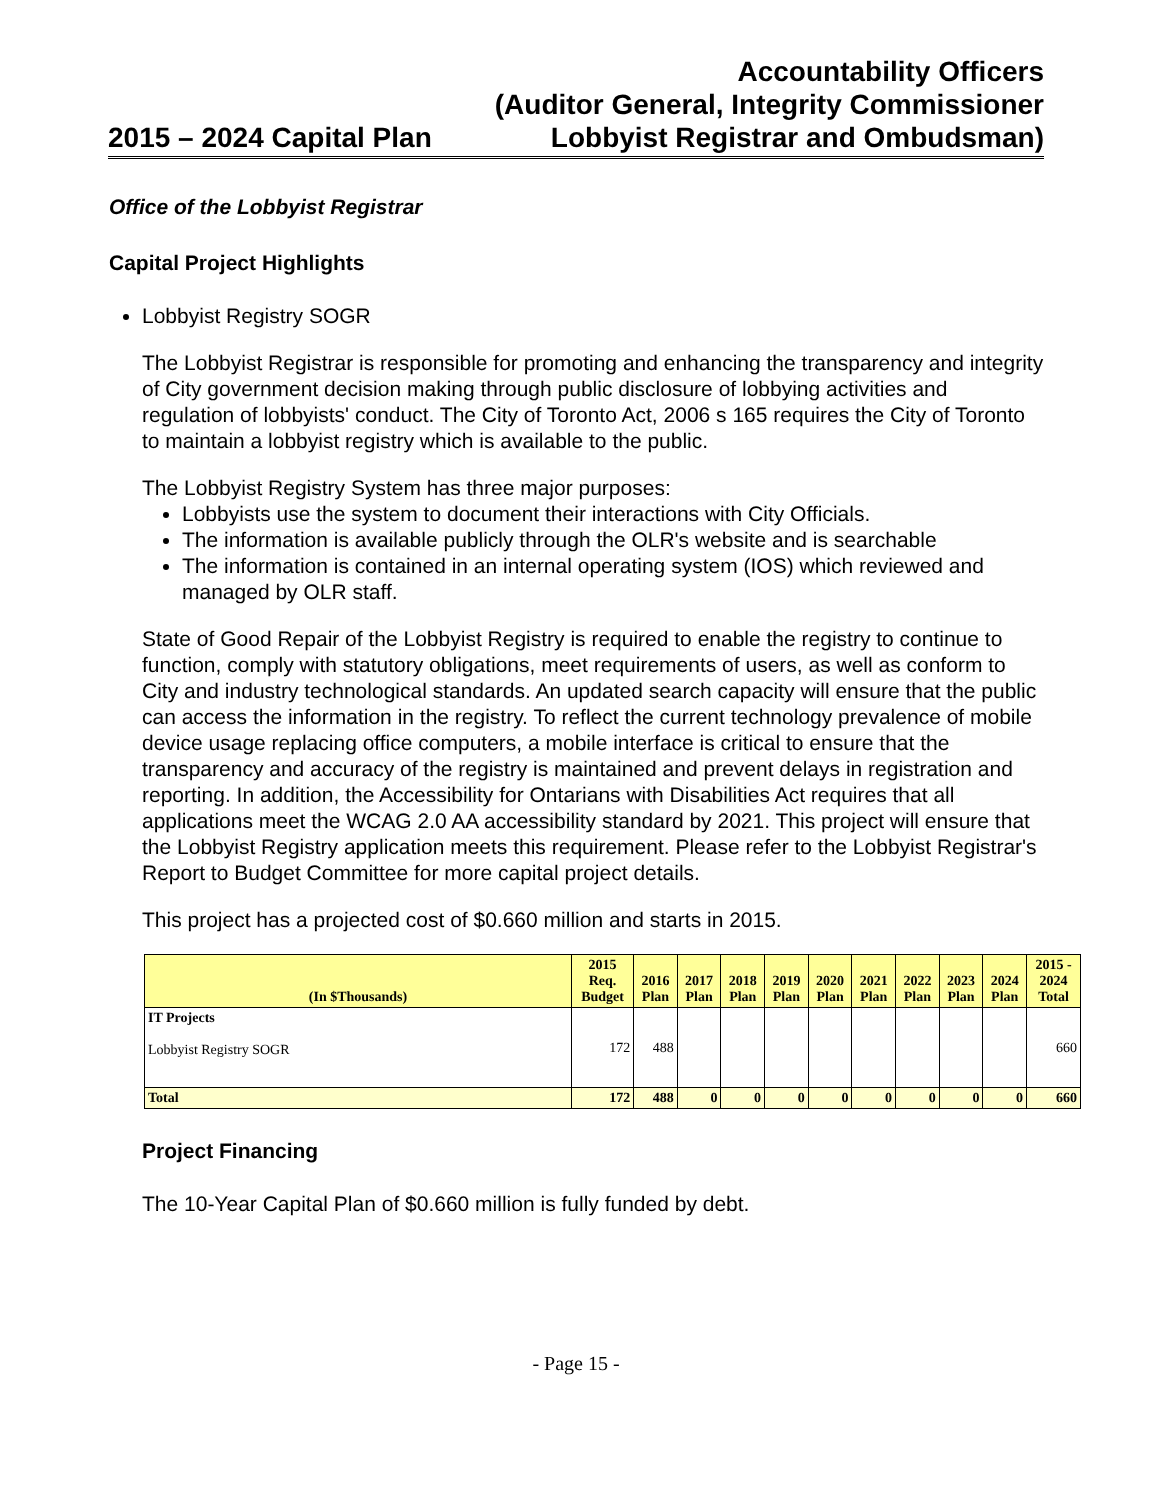2015 – 2024 Capital Plan
Accountability Officers
(Auditor General, Integrity Commissioner
Lobbyist Registrar and Ombudsman)
Office of the Lobbyist Registrar
Capital Project Highlights
Lobbyist Registry SOGR
The Lobbyist Registrar is responsible for promoting and enhancing the transparency and integrity of City government decision making through public disclosure of lobbying activities and regulation of lobbyists' conduct. The City of Toronto Act, 2006 s 165 requires the City of Toronto to maintain a lobbyist registry which is available to the public.
The Lobbyist Registry System has three major purposes:
Lobbyists use the system to document their interactions with City Officials.
The information is available publicly through the OLR's website and is searchable
The information is contained in an internal operating system (IOS) which reviewed and managed by OLR staff.
State of Good Repair of the Lobbyist Registry is required to enable the registry to continue to function, comply with statutory obligations, meet requirements of users, as well as conform to City and industry technological standards. An updated search capacity will ensure that the public can access the information in the registry. To reflect the current technology prevalence of mobile device usage replacing office computers, a mobile interface is critical to ensure that the transparency and accuracy of the registry is maintained and prevent delays in registration and reporting. In addition, the Accessibility for Ontarians with Disabilities Act requires that all applications meet the WCAG 2.0 AA accessibility standard by 2021. This project will ensure that the Lobbyist Registry application meets this requirement. Please refer to the Lobbyist Registrar's Report to Budget Committee for more capital project details.
This project has a projected cost of $0.660 million and starts in 2015.
| (In $Thousands) | 2015 Req. Budget | 2016 Plan | 2017 Plan | 2018 Plan | 2019 Plan | 2020 Plan | 2021 Plan | 2022 Plan | 2023 Plan | 2024 Plan | 2015 - 2024 Total |
| --- | --- | --- | --- | --- | --- | --- | --- | --- | --- | --- | --- |
| IT Projects Lobbyist Registry SOGR | 172 | 488 | | | | | | | | | 660 |
| Total | 172 | 488 | 0 | 0 | 0 | 0 | 0 | 0 | 0 | 0 | 660 |
Project Financing
The 10-Year Capital Plan of $0.660 million is fully funded by debt.
- Page 15 -